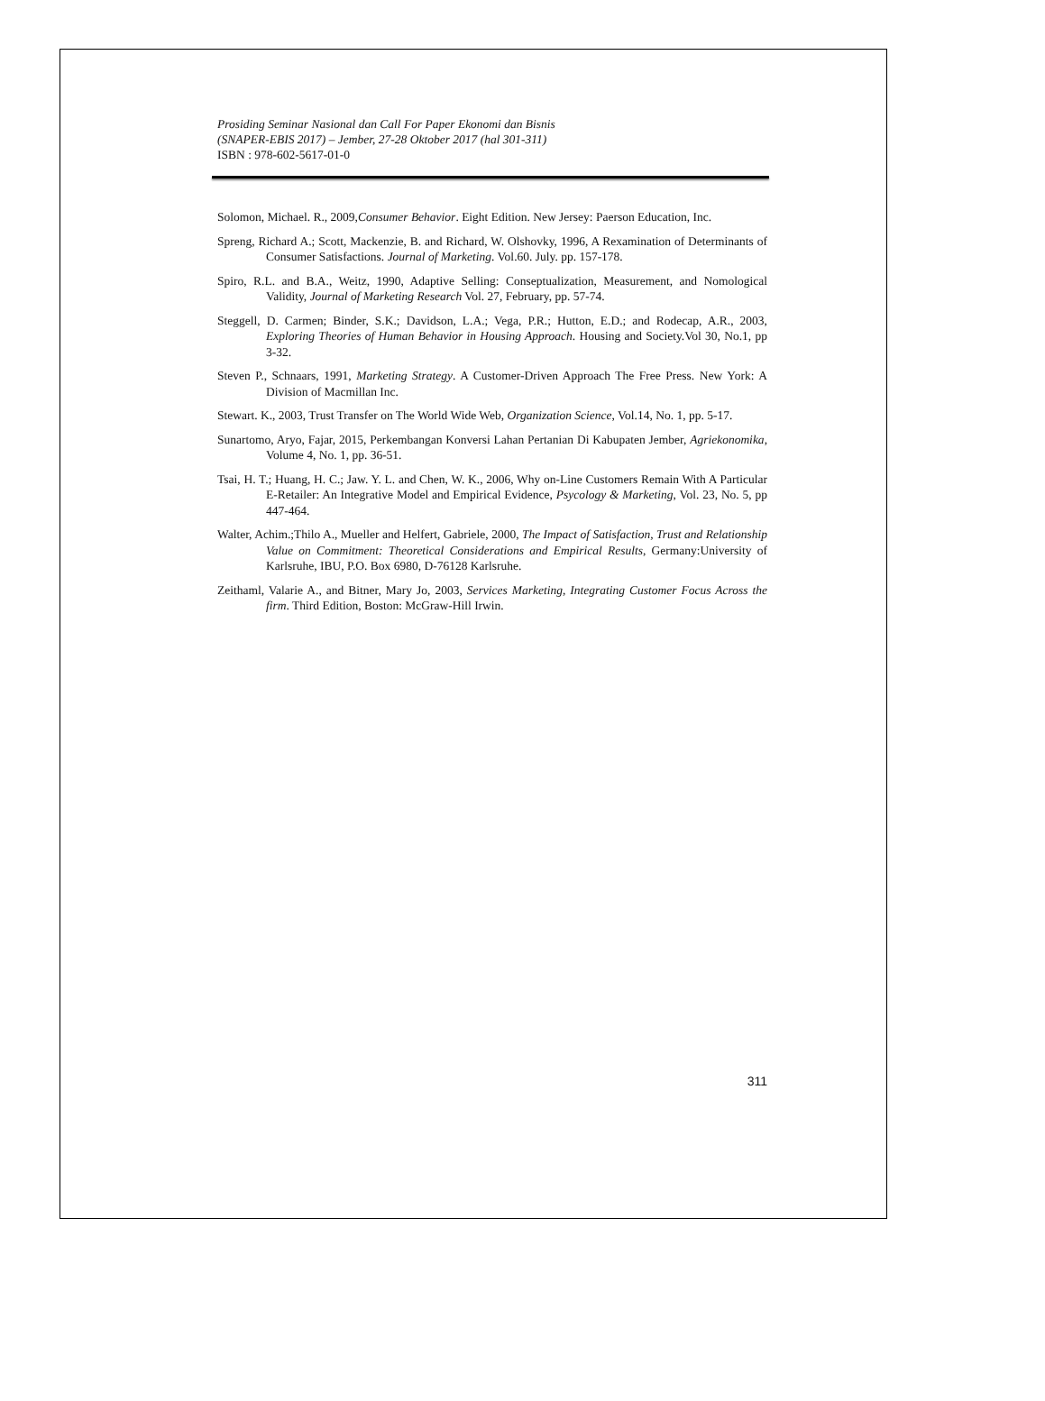Prosiding Seminar Nasional dan Call For Paper Ekonomi dan Bisnis
(SNAPER-EBIS 2017) – Jember, 27-28 Oktober 2017 (hal 301-311)
ISBN : 978-602-5617-01-0
Solomon, Michael. R., 2009,Consumer Behavior. Eight Edition. New Jersey: Paerson Education, Inc.
Spreng, Richard A.; Scott, Mackenzie, B. and Richard, W. Olshovky, 1996, A Rexamination of Determinants of Consumer Satisfactions. Journal of Marketing. Vol.60. July. pp. 157-178.
Spiro, R.L. and B.A., Weitz, 1990, Adaptive Selling: Conseptualization, Measurement, and Nomological Validity, Journal of Marketing Research Vol. 27, February, pp. 57-74.
Steggell, D. Carmen; Binder, S.K.; Davidson, L.A.; Vega, P.R.; Hutton, E.D.; and Rodecap, A.R., 2003, Exploring Theories of Human Behavior in Housing Approach. Housing and Society.Vol 30, No.1, pp 3-32.
Steven P., Schnaars, 1991, Marketing Strategy. A Customer-Driven Approach The Free Press. New York: A Division of Macmillan Inc.
Stewart. K., 2003, Trust Transfer on The World Wide Web, Organization Science, Vol.14, No. 1, pp. 5-17.
Sunartomo, Aryo, Fajar, 2015, Perkembangan Konversi Lahan Pertanian Di Kabupaten Jember, Agriekonomika, Volume 4, No. 1, pp. 36-51.
Tsai, H. T.; Huang, H. C.; Jaw. Y. L. and Chen, W. K., 2006, Why on-Line Customers Remain With A Particular E-Retailer: An Integrative Model and Empirical Evidence, Psycology & Marketing, Vol. 23, No. 5, pp 447-464.
Walter, Achim.;Thilo A., Mueller and Helfert, Gabriele, 2000, The Impact of Satisfaction, Trust and Relationship Value on Commitment: Theoretical Considerations and Empirical Results, Germany:University of Karlsruhe, IBU, P.O. Box 6980, D-76128 Karlsruhe.
Zeithaml, Valarie A., and Bitner, Mary Jo, 2003, Services Marketing, Integrating Customer Focus Across the firm. Third Edition, Boston: McGraw-Hill Irwin.
311